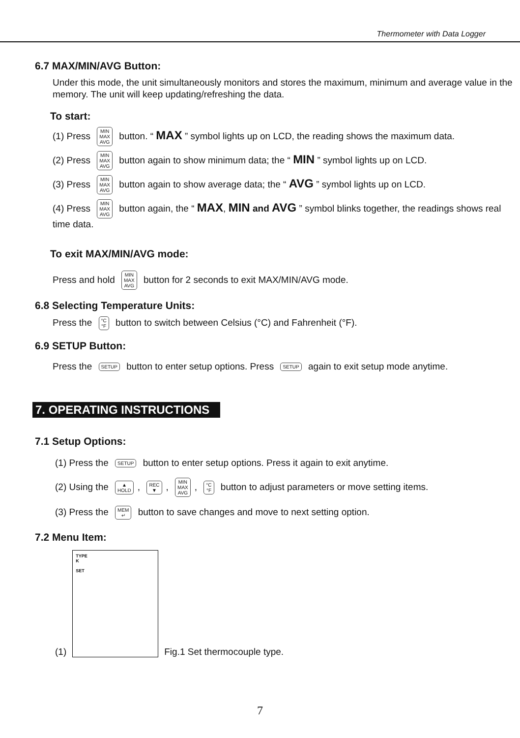Thermometer with Data Logger
6.7 MAX/MIN/AVG Button:
Under this mode, the unit simultaneously monitors and stores the maximum, minimum and average value in the memory. The unit will keep updating/refreshing the data.
To start:
(1) Press MIN
MAX
AVG button. “ MAX ” symbol lights up on LCD, the reading shows the maximum data.
(2) Press MIN
MAX
AVG button again to show minimum data; the “ MIN ” symbol lights up on LCD.
(3) Press MIN
MAX
AVG button again to show average data; the “ AVG ” symbol lights up on LCD.
(4) Press MIN
MAX
AVG button again, the “ MAX, MIN and AVG ” symbol blinks together, the readings shows real time data.
To exit MAX/MIN/AVG mode:
Press and hold MIN
MAX
AVG button for 2 seconds to exit MAX/MIN/AVG mode.
6.8 Selecting Temperature Units:
Press the °C
°F button to switch between Celsius (°C) and Fahrenheit (°F).
6.9 SETUP Button:
Press the SETUP button to enter setup options. Press SETUP again to exit setup mode anytime.
7. OPERATING INSTRUCTIONS
7.1 Setup Options:
(1) Press the SETUP button to enter setup options. Press it again to exit anytime.
(2) Using the ▲
HOLD, REC
▼, MIN
MAX
AVG, °C
°F button to adjust parameters or move setting items.
(3) Press the MEM
↵ button to save changes and move to next setting option.
7.2 Menu Item:
(1)
TYPE
K
SET
Fig.1 Set thermocouple type.
7